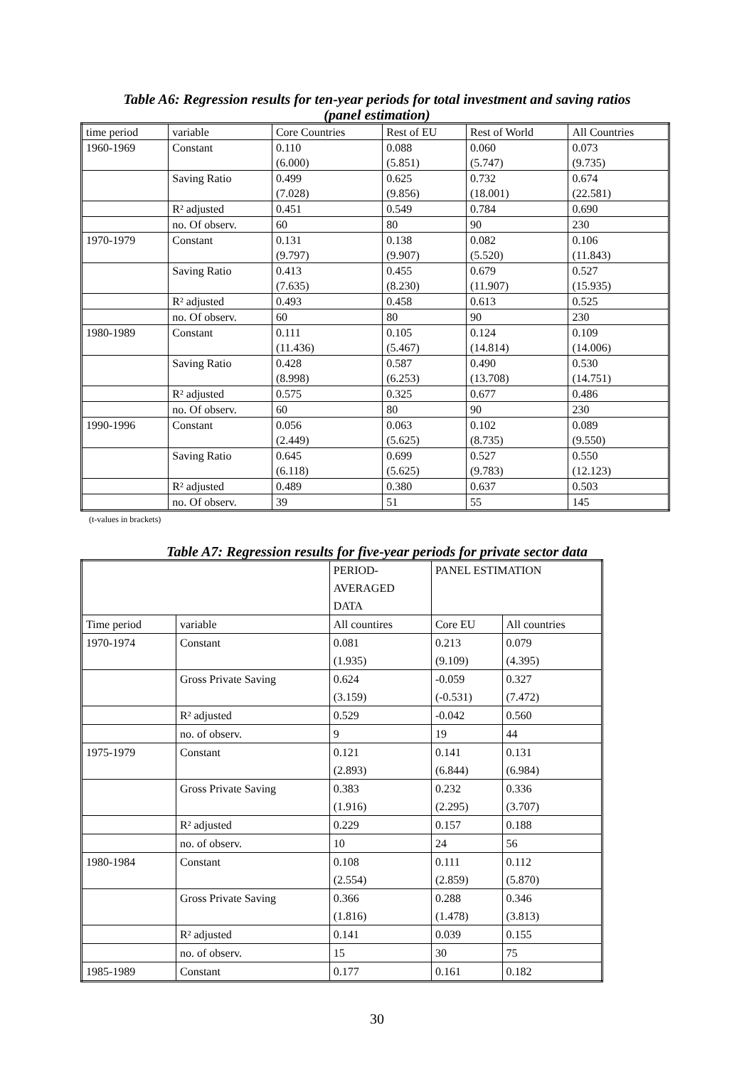Table A6: Regression results for ten-year periods for total investment and saving ratios
(panel estimation)
| time period | variable | Core Countries | Rest of EU | Rest of World | All Countries |
| --- | --- | --- | --- | --- | --- |
| 1960-1969 | Constant | 0.110 (6.000) | 0.088 (5.851) | 0.060 (5.747) | 0.073 (9.735) |
| | Saving Ratio | 0.499 (7.028) | 0.625 (9.856) | 0.732 (18.001) | 0.674 (22.581) |
| | R² adjusted | 0.451 | 0.549 | 0.784 | 0.690 |
| | no. Of observ. | 60 | 80 | 90 | 230 |
| 1970-1979 | Constant | 0.131 (9.797) | 0.138 (9.907) | 0.082 (5.520) | 0.106 (11.843) |
| | Saving Ratio | 0.413 (7.635) | 0.455 (8.230) | 0.679 (11.907) | 0.527 (15.935) |
| | R² adjusted | 0.493 | 0.458 | 0.613 | 0.525 |
| | no. Of observ. | 60 | 80 | 90 | 230 |
| 1980-1989 | Constant | 0.111 (11.436) | 0.105 (5.467) | 0.124 (14.814) | 0.109 (14.006) |
| | Saving Ratio | 0.428 (8.998) | 0.587 (6.253) | 0.490 (13.708) | 0.530 (14.751) |
| | R² adjusted | 0.575 | 0.325 | 0.677 | 0.486 |
| | no. Of observ. | 60 | 80 | 90 | 230 |
| 1990-1996 | Constant | 0.056 (2.449) | 0.063 (5.625) | 0.102 (8.735) | 0.089 (9.550) |
| | Saving Ratio | 0.645 (6.118) | 0.699 (5.625) | 0.527 (9.783) | 0.550 (12.123) |
| | R² adjusted | 0.489 | 0.380 | 0.637 | 0.503 |
| | no. Of observ. | 39 | 51 | 55 | 145 |
(t-values in brackets)
Table A7: Regression results for five-year periods for private sector data
| | | PERIOD- AVERAGED DATA | PANEL ESTIMATION | |
| --- | --- | --- | --- | --- |
| Time period | variable | All countires | Core EU | All countries |
| 1970-1974 | Constant | 0.081 (1.935) | 0.213 (9.109) | 0.079 (4.395) |
| | Gross Private Saving | 0.624 (3.159) | -0.059 (-0.531) | 0.327 (7.472) |
| | R² adjusted | 0.529 | -0.042 | 0.560 |
| | no. of observ. | 9 | 19 | 44 |
| 1975-1979 | Constant | 0.121 (2.893) | 0.141 (6.844) | 0.131 (6.984) |
| | Gross Private Saving | 0.383 (1.916) | 0.232 (2.295) | 0.336 (3.707) |
| | R² adjusted | 0.229 | 0.157 | 0.188 |
| | no. of observ. | 10 | 24 | 56 |
| 1980-1984 | Constant | 0.108 (2.554) | 0.111 (2.859) | 0.112 (5.870) |
| | Gross Private Saving | 0.366 (1.816) | 0.288 (1.478) | 0.346 (3.813) |
| | R² adjusted | 0.141 | 0.039 | 0.155 |
| | no. of observ. | 15 | 30 | 75 |
| 1985-1989 | Constant | 0.177 | 0.161 | 0.182 |
30